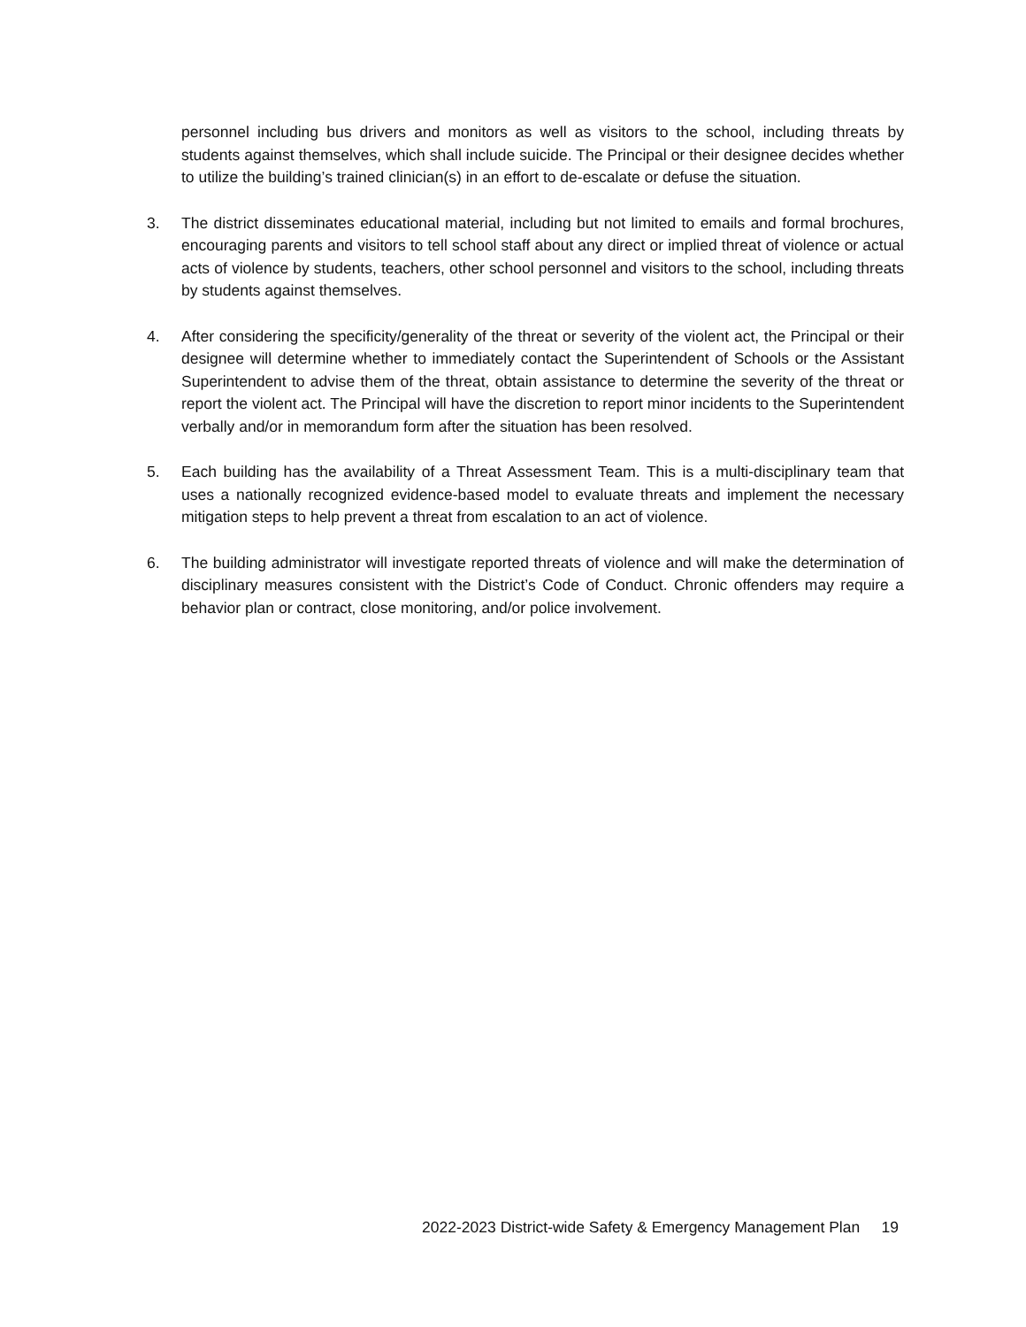personnel including bus drivers and monitors as well as visitors to the school, including threats by students against themselves, which shall include suicide. The Principal or their designee decides whether to utilize the building’s trained clinician(s) in an effort to de-escalate or defuse the situation.
3. The district disseminates educational material, including but not limited to emails and formal brochures, encouraging parents and visitors to tell school staff about any direct or implied threat of violence or actual acts of violence by students, teachers, other school personnel and visitors to the school, including threats by students against themselves.
4. After considering the specificity/generality of the threat or severity of the violent act, the Principal or their designee will determine whether to immediately contact the Superintendent of Schools or the Assistant Superintendent to advise them of the threat, obtain assistance to determine the severity of the threat or report the violent act. The Principal will have the discretion to report minor incidents to the Superintendent verbally and/or in memorandum form after the situation has been resolved.
5. Each building has the availability of a Threat Assessment Team. This is a multi-disciplinary team that uses a nationally recognized evidence-based model to evaluate threats and implement the necessary mitigation steps to help prevent a threat from escalation to an act of violence.
6. The building administrator will investigate reported threats of violence and will make the determination of disciplinary measures consistent with the District’s Code of Conduct. Chronic offenders may require a behavior plan or contract, close monitoring, and/or police involvement.
2022-2023 District-wide Safety & Emergency Management Plan 19